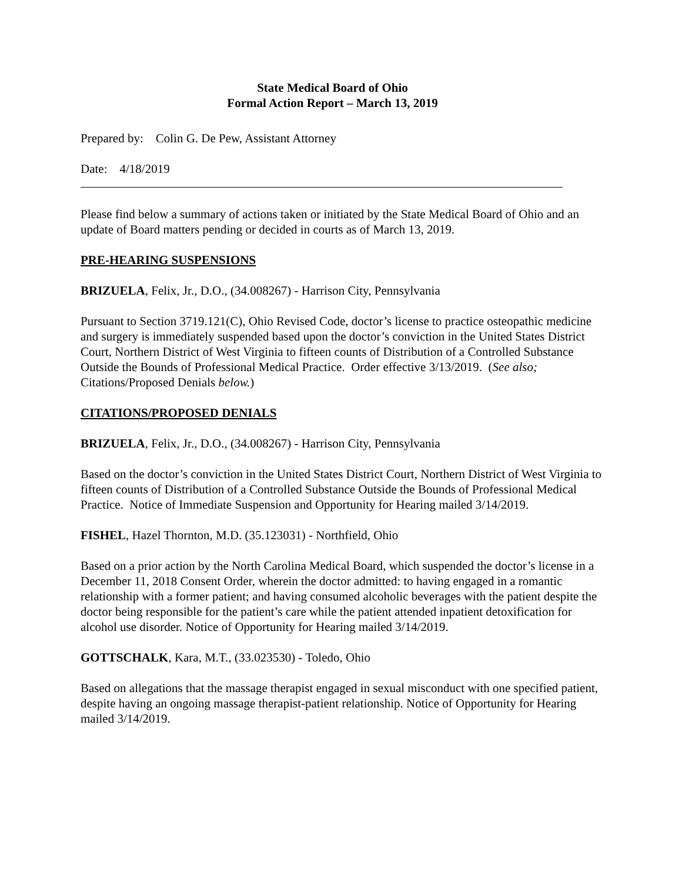State Medical Board of Ohio
Formal Action Report – March 13, 2019
Prepared by: Colin G. De Pew, Assistant Attorney
Date: 4/18/2019
Please find below a summary of actions taken or initiated by the State Medical Board of Ohio and an update of Board matters pending or decided in courts as of March 13, 2019.
PRE-HEARING SUSPENSIONS
BRIZUELA, Felix, Jr., D.O., (34.008267) - Harrison City, Pennsylvania
Pursuant to Section 3719.121(C), Ohio Revised Code, doctor’s license to practice osteopathic medicine and surgery is immediately suspended based upon the doctor’s conviction in the United States District Court, Northern District of West Virginia to fifteen counts of Distribution of a Controlled Substance Outside the Bounds of Professional Medical Practice. Order effective 3/13/2019. (See also; Citations/Proposed Denials below.)
CITATIONS/PROPOSED DENIALS
BRIZUELA, Felix, Jr., D.O., (34.008267) - Harrison City, Pennsylvania
Based on the doctor’s conviction in the United States District Court, Northern District of West Virginia to fifteen counts of Distribution of a Controlled Substance Outside the Bounds of Professional Medical Practice. Notice of Immediate Suspension and Opportunity for Hearing mailed 3/14/2019.
FISHEL, Hazel Thornton, M.D. (35.123031) - Northfield, Ohio
Based on a prior action by the North Carolina Medical Board, which suspended the doctor’s license in a December 11, 2018 Consent Order, wherein the doctor admitted: to having engaged in a romantic relationship with a former patient; and having consumed alcoholic beverages with the patient despite the doctor being responsible for the patient’s care while the patient attended inpatient detoxification for alcohol use disorder. Notice of Opportunity for Hearing mailed 3/14/2019.
GOTTSCHALK, Kara, M.T., (33.023530) - Toledo, Ohio
Based on allegations that the massage therapist engaged in sexual misconduct with one specified patient, despite having an ongoing massage therapist-patient relationship. Notice of Opportunity for Hearing mailed 3/14/2019.